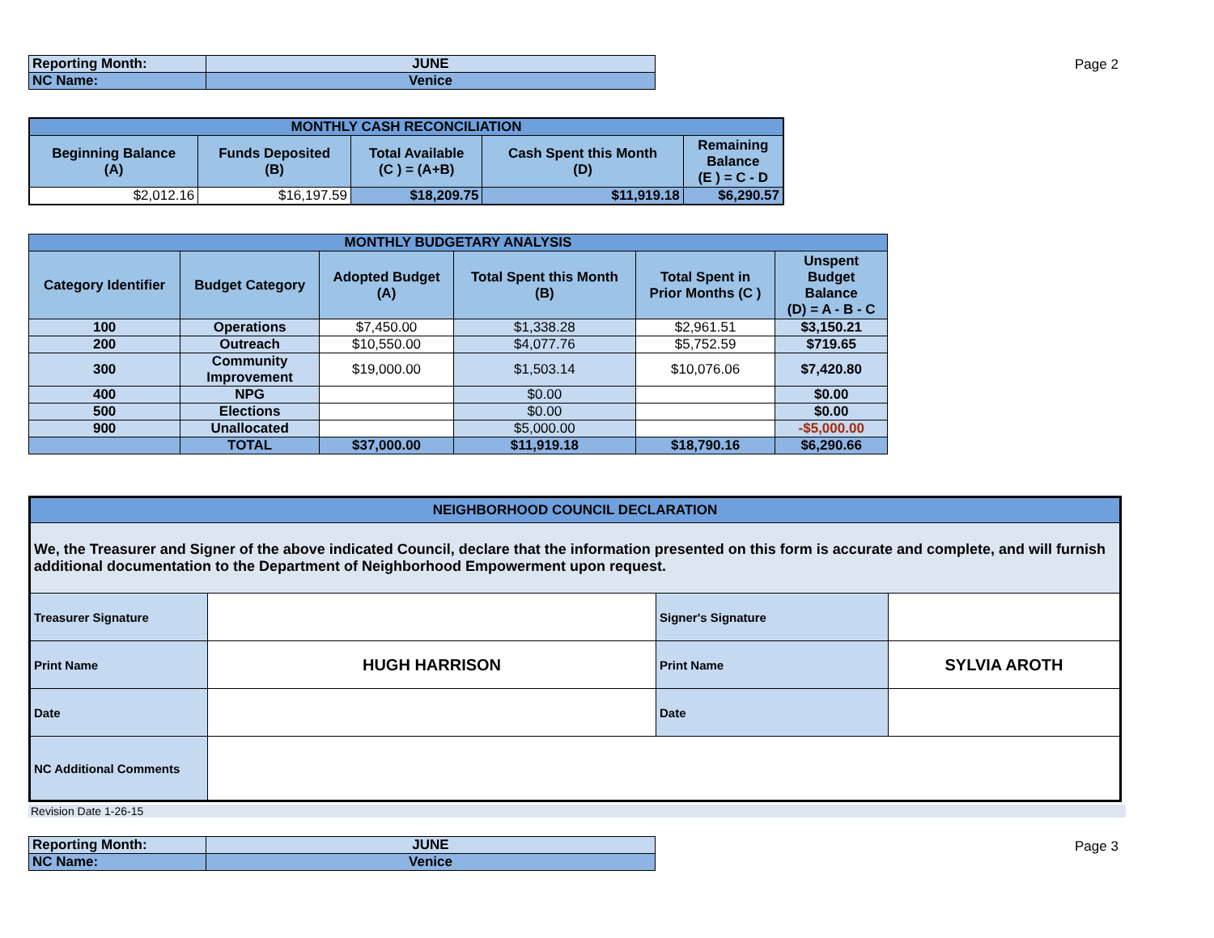| Reporting Month: | JUNE |
| NC Name: | Venice |
Page 2
| MONTHLY CASH RECONCILIATION | | | | |
| Beginning Balance (A) | Funds Deposited (B) | Total Available (C ) = (A+B) | Cash Spent this Month (D) | Remaining Balance (E ) = C - D |
| $2,012.16 | $16,197.59 | $18,209.75 | $11,919.18 | $6,290.57 |
| MONTHLY BUDGETARY ANALYSIS | | | | | |
| Category Identifier | Budget Category | Adopted Budget (A) | Total Spent this Month (B) | Total Spent in Prior Months (C ) | Unspent Budget Balance (D) = A - B - C |
| 100 | Operations | $7,450.00 | $1,338.28 | $2,961.51 | $3,150.21 |
| 200 | Outreach | $10,550.00 | $4,077.76 | $5,752.59 | $719.65 |
| 300 | Community Improvement | $19,000.00 | $1,503.14 | $10,076.06 | $7,420.80 |
| 400 | NPG | | $0.00 | | $0.00 |
| 500 | Elections | | $0.00 | | $0.00 |
| 900 | Unallocated | | $5,000.00 | | -$5,000.00 |
| | TOTAL | $37,000.00 | $11,919.18 | $18,790.16 | $6,290.66 |
| NEIGHBORHOOD COUNCIL DECLARATION | | | |
| We, the Treasurer and Signer of the above indicated Council, declare that the information presented on this form is accurate and complete, and will furnish additional documentation to the Department of Neighborhood Empowerment upon request. | | | |
| Treasurer Signature | | Signer's Signature | |
| Print Name | HUGH HARRISON | Print Name | SYLVIA AROTH |
| Date | | Date | |
| NC Additional Comments | | | |
Revision Date 1-26-15
| Reporting Month: | JUNE |
| NC Name: | Venice |
Page 3